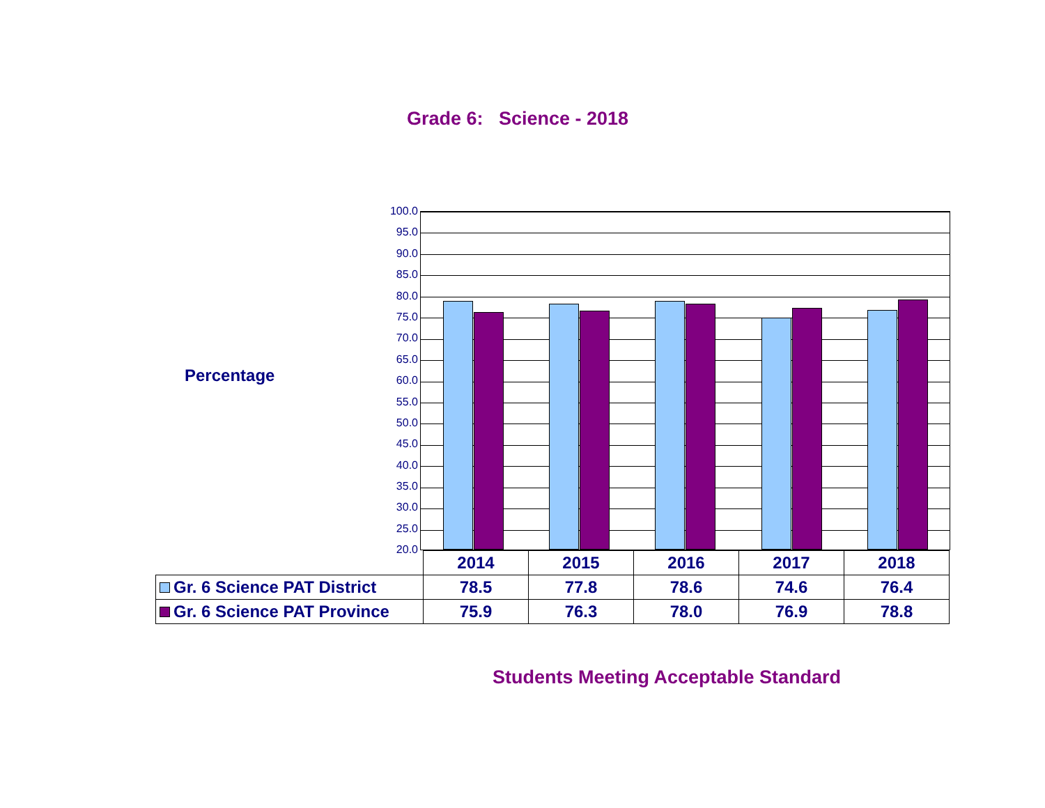Grade 6: Science - 2018
Percentage
100.0
95.0
90.0
85.0
80.0
75.0
70.0
65.0
60.0
55.0
50.0
45.0
40.0
35.0
30.0
25.0
20.0
| | 2014 | 2015 | 2016 | 2017 | 2018 |
| --- | --- | --- | --- | --- | --- |
| Gr. 6 Science PAT District | 78.5 | 77.8 | 78.6 | 74.6 | 76.4 |
| Gr. 6 Science PAT Province | 75.9 | 76.3 | 78.0 | 76.9 | 78.8 |
Students Meeting Acceptable Standard